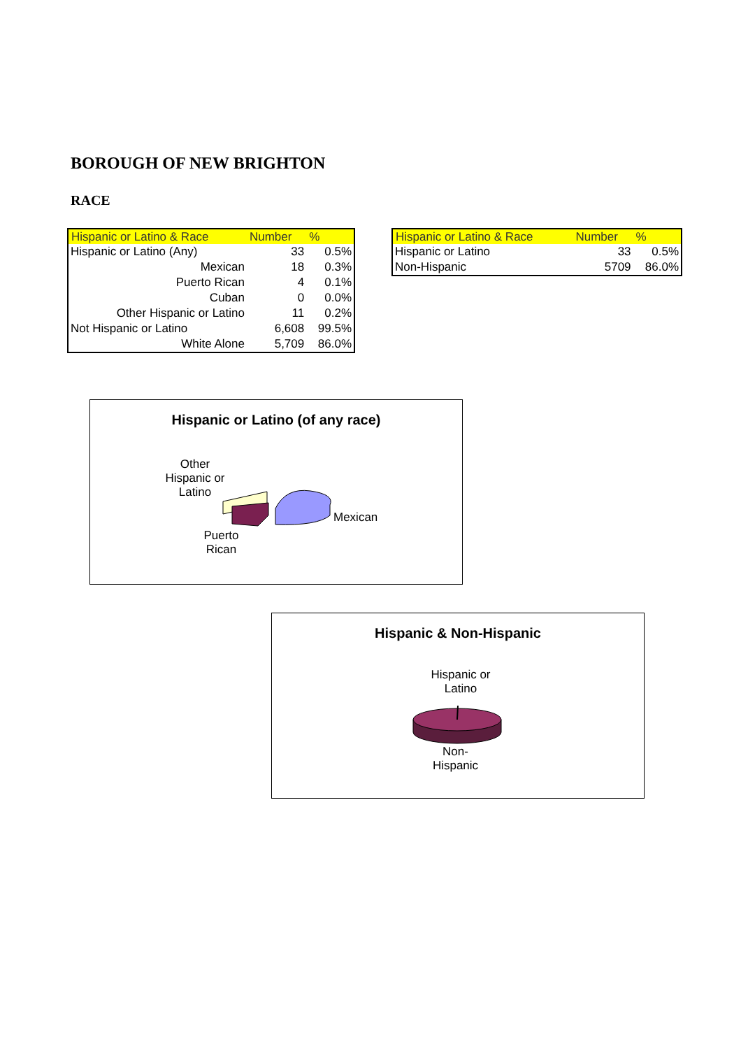BOROUGH OF NEW BRIGHTON
RACE
| Hispanic or Latino & Race | Number | % |
| --- | --- | --- |
| Hispanic or Latino (Any) | 33 | 0.5% |
| Mexican | 18 | 0.3% |
| Puerto Rican | 4 | 0.1% |
| Cuban | 0 | 0.0% |
| Other Hispanic or Latino | 11 | 0.2% |
| Not Hispanic or Latino | 6,608 | 99.5% |
| White Alone | 5,709 | 86.0% |
| Hispanic or Latino & Race | Number | % |
| --- | --- | --- |
| Hispanic or Latino | 33 | 0.5% |
| Non-Hispanic | 5709 | 86.0% |
Hispanic or Latino (of any race)
Other
Hispanic or
Latino
Mexican
Puerto
Rican
Hispanic & Non-Hispanic
Hispanic or
Latino
Non-
Hispanic